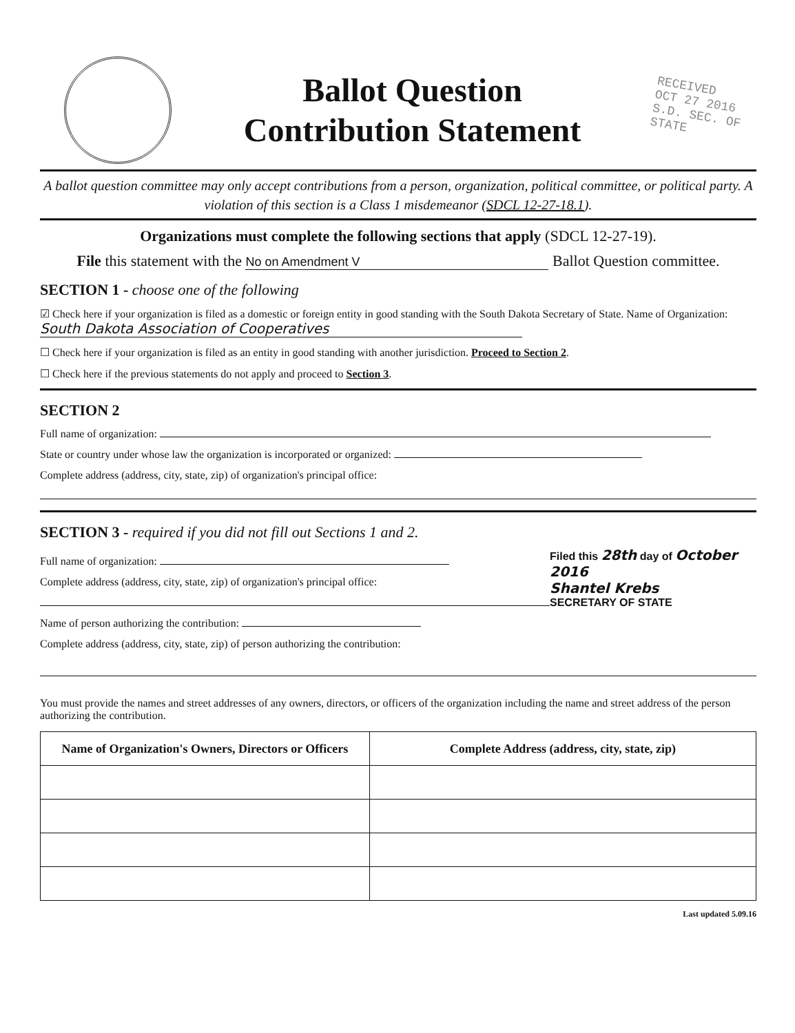Ballot Question
Contribution Statement
RECEIVED
OCT 27 2016
S.D. SEC. OF STATE
A ballot question committee may only accept contributions from a person, organization, political committee, or political party. A violation of this section is a Class 1 misdemeanor (SDCL 12-27-18.1).
Organizations must complete the following sections that apply (SDCL 12-27-19).
File this statement with the No on Amendment V Ballot Question committee.
SECTION 1 - choose one of the following
☑ Check here if your organization is filed as a domestic or foreign entity in good standing with the South Dakota Secretary of State. Name of Organization: South Dakota Association of Cooperatives
☐ Check here if your organization is filed as an entity in good standing with another jurisdiction. Proceed to Section 2.
☐ Check here if the previous statements do not apply and proceed to Section 3.
SECTION 2
Full name of organization:
State or country under whose law the organization is incorporated or organized:
Complete address (address, city, state, zip) of organization's principal office:
SECTION 3 - required if you did not fill out Sections 1 and 2.
Full name of organization:
Complete address (address, city, state, zip) of organization's principal office:
Name of person authorizing the contribution:
Complete address (address, city, state, zip) of person authorizing the contribution:
Filed this 28th day of October 2016
Shantel Krebs
SECRETARY OF STATE
You must provide the names and street addresses of any owners, directors, or officers of the organization including the name and street address of the person authorizing the contribution.
| Name of Organization's Owners, Directors or Officers | Complete Address (address, city, state, zip) |
| --- | --- |
Last updated 5.09.16